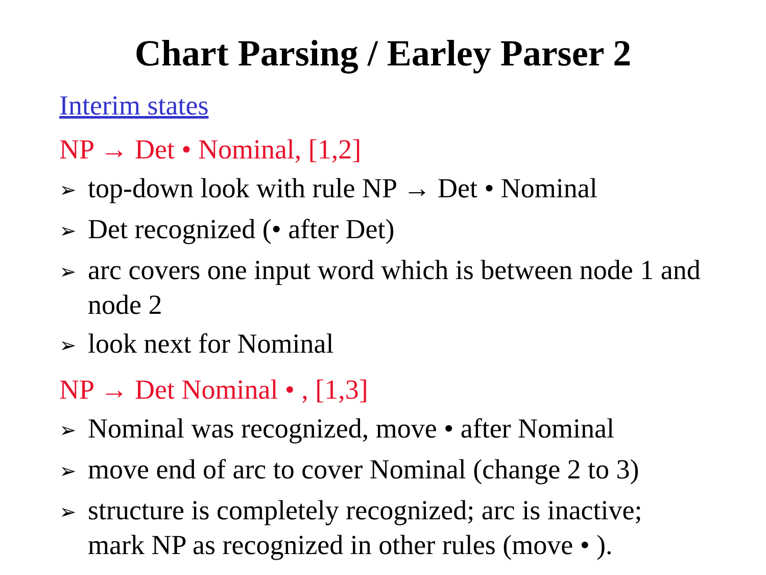Chart Parsing / Earley Parser 2
Interim states
NP → Det • Nominal, [1,2]
➢ top-down look with rule NP → Det • Nominal
➢ Det recognized (• after Det)
➢ arc covers one input word which is between node 1 and node 2
➢ look next for Nominal
NP → Det Nominal • , [1,3]
➢ Nominal was recognized, move • after Nominal
➢ move end of arc to cover Nominal (change 2 to 3)
➢ structure is completely recognized; arc is inactive; mark NP as recognized in other rules (move • ).